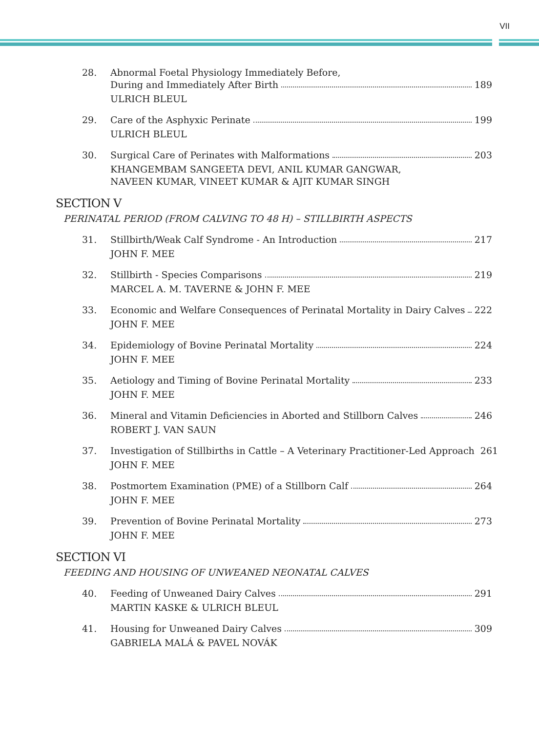VII
28. Abnormal Foetal Physiology Immediately Before,
During and Immediately After Birth 189
ULRICH BLEUL
29. Care of the Asphyxic Perinate 199
ULRICH BLEUL
30. Surgical Care of Perinates with Malformations 203
KHANGEMBAM SANGEETA DEVI, ANIL KUMAR GANGWAR,
NAVEEN KUMAR, VINEET KUMAR & AJIT KUMAR SINGH
SECTION V
PERINATAL PERIOD (FROM CALVING TO 48 H) – STILLBIRTH ASPECTS
31. Stillbirth/Weak Calf Syndrome - An Introduction 217
JOHN F. MEE
32. Stillbirth - Species Comparisons 219
MARCEL A. M. TAVERNE & JOHN F. MEE
33. Economic and Welfare Consequences of Perinatal Mortality in Dairy Calves 222
JOHN F. MEE
34. Epidemiology of Bovine Perinatal Mortality 224
JOHN F. MEE
35. Aetiology and Timing of Bovine Perinatal Mortality 233
JOHN F. MEE
36. Mineral and Vitamin Deficiencies in Aborted and Stillborn Calves 246
ROBERT J. VAN SAUN
37. Investigation of Stillbirths in Cattle – A Veterinary Practitioner-Led Approach 261
JOHN F. MEE
38. Postmortem Examination (PME) of a Stillborn Calf 264
JOHN F. MEE
39. Prevention of Bovine Perinatal Mortality 273
JOHN F. MEE
SECTION VI
FEEDING AND HOUSING OF UNWEANED NEONATAL CALVES
40. Feeding of Unweaned Dairy Calves 291
MARTIN KASKE & ULRICH BLEUL
41. Housing for Unweaned Dairy Calves 309
GABRIELA MALÁ & PAVEL NOVÁK